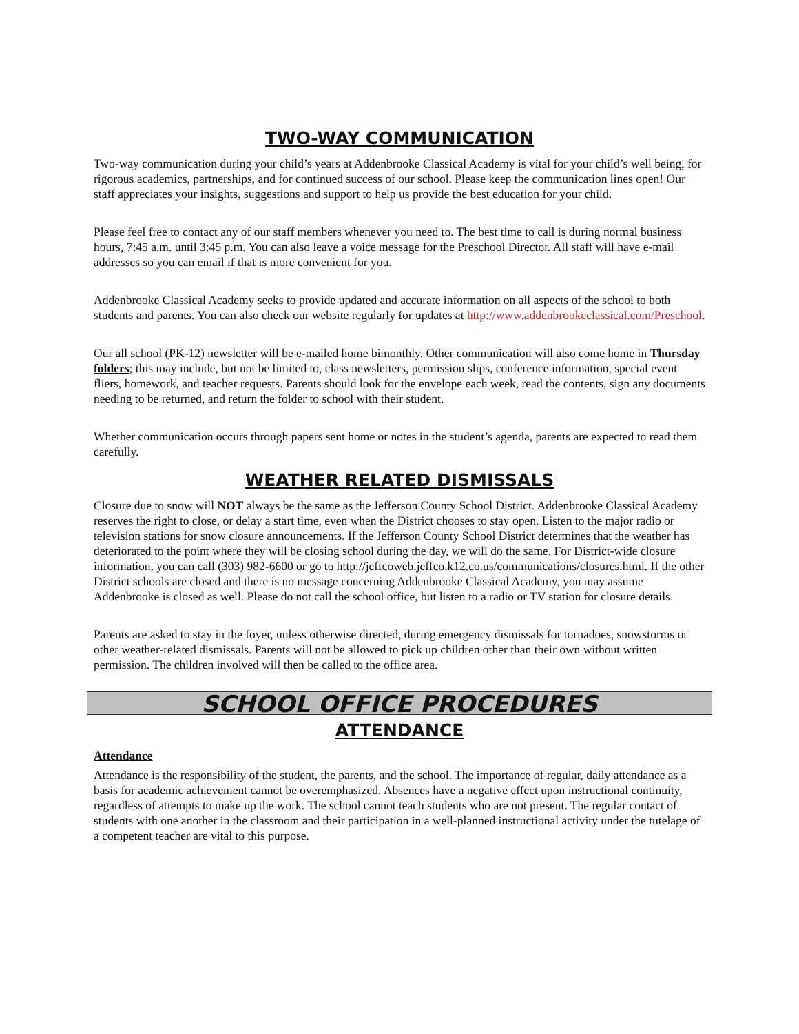TWO-WAY COMMUNICATION
Two-way communication during your child’s years at Addenbrooke Classical Academy is vital for your child’s well being, for rigorous academics, partnerships, and for continued success of our school. Please keep the communication lines open! Our staff appreciates your insights, suggestions and support to help us provide the best education for your child.
Please feel free to contact any of our staff members whenever you need to. The best time to call is during normal business hours, 7:45 a.m. until 3:45 p.m. You can also leave a voice message for the Preschool Director. All staff will have e-mail addresses so you can email if that is more convenient for you.
Addenbrooke Classical Academy seeks to provide updated and accurate information on all aspects of the school to both students and parents. You can also check our website regularly for updates at http://www.addenbrookeclassical.com/Preschool.
Our all school (PK-12) newsletter will be e-mailed home bimonthly. Other communication will also come home in Thursday folders; this may include, but not be limited to, class newsletters, permission slips, conference information, special event fliers, homework, and teacher requests. Parents should look for the envelope each week, read the contents, sign any documents needing to be returned, and return the folder to school with their student.
Whether communication occurs through papers sent home or notes in the student’s agenda, parents are expected to read them carefully.
WEATHER RELATED DISMISSALS
Closure due to snow will NOT always be the same as the Jefferson County School District. Addenbrooke Classical Academy reserves the right to close, or delay a start time, even when the District chooses to stay open. Listen to the major radio or television stations for snow closure announcements. If the Jefferson County School District determines that the weather has deteriorated to the point where they will be closing school during the day, we will do the same. For District-wide closure information, you can call (303) 982-6600 or go to http://jeffcoweb.jeffco.k12.co.us/communications/closures.html. If the other District schools are closed and there is no message concerning Addenbrooke Classical Academy, you may assume Addenbrooke is closed as well. Please do not call the school office, but listen to a radio or TV station for closure details.
Parents are asked to stay in the foyer, unless otherwise directed, during emergency dismissals for tornadoes, snowstorms or other weather-related dismissals. Parents will not be allowed to pick up children other than their own without written permission. The children involved will then be called to the office area.
SCHOOL OFFICE PROCEDURES
ATTENDANCE
Attendance
Attendance is the responsibility of the student, the parents, and the school. The importance of regular, daily attendance as a basis for academic achievement cannot be overemphasized. Absences have a negative effect upon instructional continuity, regardless of attempts to make up the work. The school cannot teach students who are not present. The regular contact of students with one another in the classroom and their participation in a well-planned instructional activity under the tutelage of a competent teacher are vital to this purpose.